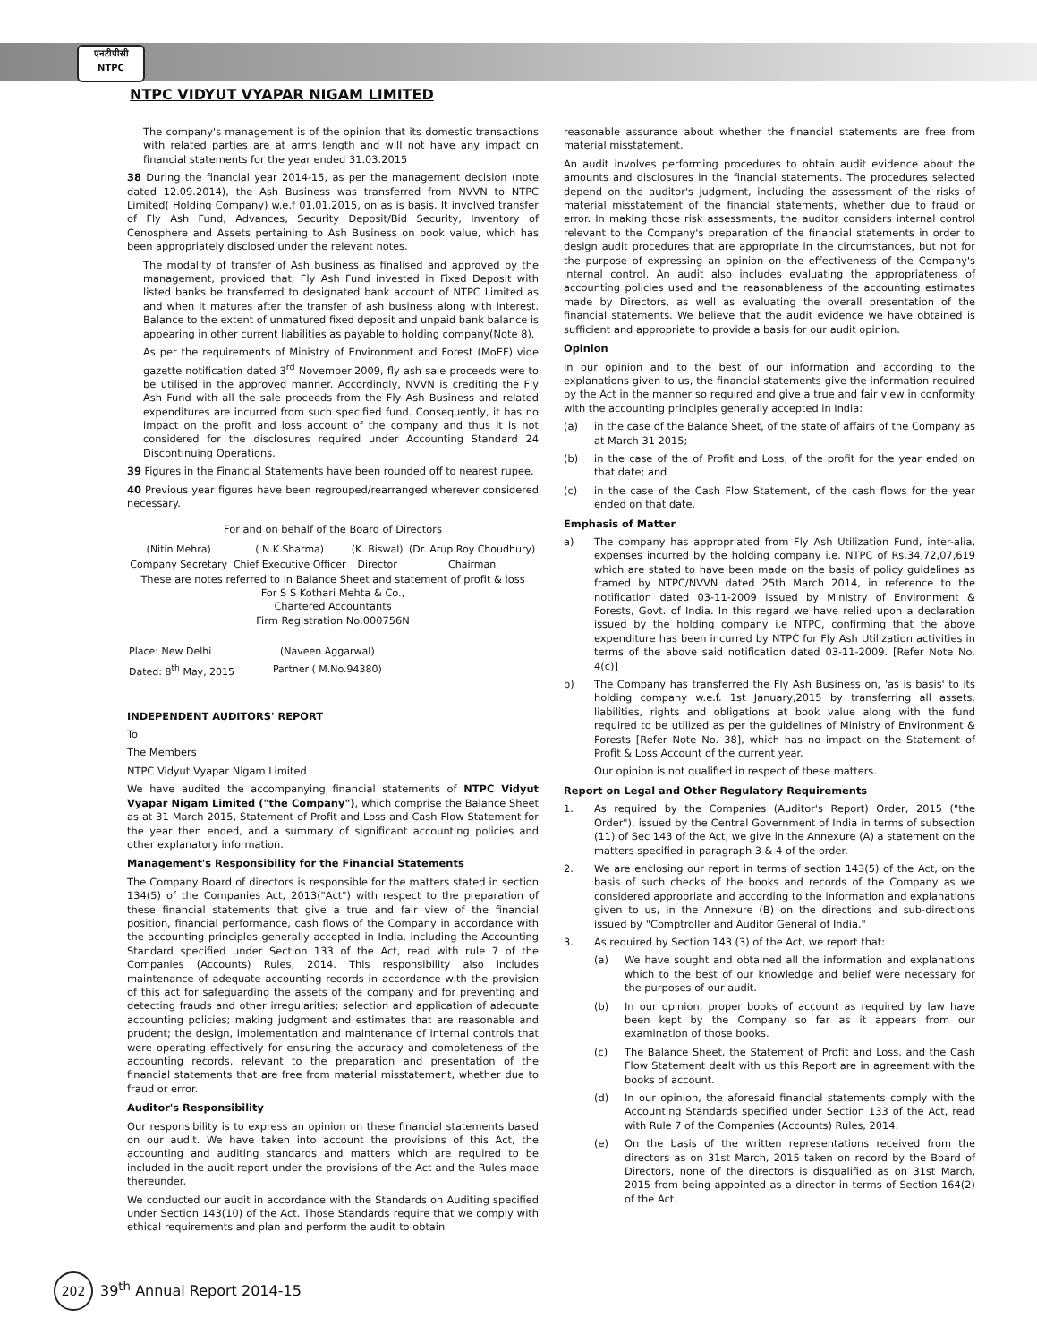एनटीपीसी
NTPC
NTPC VIDYUT VYAPAR NIGAM LIMITED
The company's management is of the opinion that its domestic transactions with related parties are at arms length and will not have any impact on financial statements for the year ended 31.03.2015
38 During the financial year 2014-15, as per the management decision (note dated 12.09.2014), the Ash Business was transferred from NVVN to NTPC Limited( Holding Company) w.e.f 01.01.2015, on as is basis. It involved transfer of Fly Ash Fund, Advances, Security Deposit/Bid Security, Inventory of Cenosphere and Assets pertaining to Ash Business on book value, which has been appropriately disclosed under the relevant notes.
The modality of transfer of Ash business as finalised and approved by the management, provided that, Fly Ash Fund invested in Fixed Deposit with listed banks be transferred to designated bank account of NTPC Limited as and when it matures after the transfer of ash business along with interest. Balance to the extent of unmatured fixed deposit and unpaid bank balance is appearing in other current liabilities as payable to holding company(Note 8).
As per the requirements of Ministry of Environment and Forest (MoEF) vide gazette notification dated 3<sup>rd</sup> November'2009, fly ash sale proceeds were to be utilised in the approved manner. Accordingly, NVVN is crediting the Fly Ash Fund with all the sale proceeds from the Fly Ash Business and related expenditures are incurred from such specified fund. Consequently, it has no impact on the profit and loss account of the company and thus it is not considered for the disclosures required under Accounting Standard 24 Discontinuing Operations.
39 Figures in the Financial Statements have been rounded off to nearest rupee.
40 Previous year figures have been regrouped/rearranged wherever considered necessary.
For and on behalf of the Board of Directors
| (Nitin Mehra) | ( N.K.Sharma) | (K. Biswal) | (Dr. Arup Roy Choudhury) |
| Company Secretary | Chief Executive Officer | Director | Chairman |
These are notes referred to in Balance Sheet and statement of profit & loss
For S S Kothari Mehta & Co.,
Chartered Accountants
Firm Registration No.000756N
| Place: New Delhi | (Naveen Aggarwal) |
| Dated: 8<sup>th</sup> May, 2015 | Partner ( M.No.94380) |
INDEPENDENT AUDITORS' REPORT
To
The Members
NTPC Vidyut Vyapar Nigam Limited
We have audited the accompanying financial statements of NTPC Vidyut Vyapar Nigam Limited ("the Company"), which comprise the Balance Sheet as at 31 March 2015, Statement of Profit and Loss and Cash Flow Statement for the year then ended, and a summary of significant accounting policies and other explanatory information.
Management's Responsibility for the Financial Statements
The Company Board of directors is responsible for the matters stated in section 134(5) of the Companies Act, 2013("Act") with respect to the preparation of these financial statements that give a true and fair view of the financial position, financial performance, cash flows of the Company in accordance with the accounting principles generally accepted in India, including the Accounting Standard specified under Section 133 of the Act, read with rule 7 of the Companies (Accounts) Rules, 2014. This responsibility also includes maintenance of adequate accounting records in accordance with the provision of this act for safeguarding the assets of the company and for preventing and detecting frauds and other irregularities; selection and application of adequate accounting policies; making judgment and estimates that are reasonable and prudent; the design, implementation and maintenance of internal controls that were operating effectively for ensuring the accuracy and completeness of the accounting records, relevant to the preparation and presentation of the financial statements that are free from material misstatement, whether due to fraud or error.
Auditor's Responsibility
Our responsibility is to express an opinion on these financial statements based on our audit. We have taken into account the provisions of this Act, the accounting and auditing standards and matters which are required to be included in the audit report under the provisions of the Act and the Rules made thereunder.
We conducted our audit in accordance with the Standards on Auditing specified under Section 143(10) of the Act. Those Standards require that we comply with ethical requirements and plan and perform the audit to obtain
reasonable assurance about whether the financial statements are free from material misstatement.
An audit involves performing procedures to obtain audit evidence about the amounts and disclosures in the financial statements. The procedures selected depend on the auditor's judgment, including the assessment of the risks of material misstatement of the financial statements, whether due to fraud or error. In making those risk assessments, the auditor considers internal control relevant to the Company's preparation of the financial statements in order to design audit procedures that are appropriate in the circumstances, but not for the purpose of expressing an opinion on the effectiveness of the Company's internal control. An audit also includes evaluating the appropriateness of accounting policies used and the reasonableness of the accounting estimates made by Directors, as well as evaluating the overall presentation of the financial statements. We believe that the audit evidence we have obtained is sufficient and appropriate to provide a basis for our audit opinion.
Opinion
In our opinion and to the best of our information and according to the explanations given to us, the financial statements give the information required by the Act in the manner so required and give a true and fair view in conformity with the accounting principles generally accepted in India:
(a) in the case of the Balance Sheet, of the state of affairs of the Company as at March 31 2015;
(b) in the case of the of Profit and Loss, of the profit for the year ended on that date; and
(c) in the case of the Cash Flow Statement, of the cash flows for the year ended on that date.
Emphasis of Matter
a) The company has appropriated from Fly Ash Utilization Fund, inter-alia, expenses incurred by the holding company i.e. NTPC of Rs.34,72,07,619 which are stated to have been made on the basis of policy guidelines as framed by NTPC/NVVN dated 25th March 2014, in reference to the notification dated 03-11-2009 issued by Ministry of Environment & Forests, Govt. of India. In this regard we have relied upon a declaration issued by the holding company i.e NTPC, confirming that the above expenditure has been incurred by NTPC for Fly Ash Utilization activities in terms of the above said notification dated 03-11-2009. [Refer Note No. 4(c)]
b) The Company has transferred the Fly Ash Business on, 'as is basis' to its holding company w.e.f. 1st January,2015 by transferring all assets, liabilities, rights and obligations at book value along with the fund required to be utilized as per the guidelines of Ministry of Environment & Forests [Refer Note No. 38], which has no impact on the Statement of Profit & Loss Account of the current year.
Our opinion is not qualified in respect of these matters.
Report on Legal and Other Regulatory Requirements
1. As required by the Companies (Auditor's Report) Order, 2015 ("the Order"), issued by the Central Government of India in terms of subsection (11) of Sec 143 of the Act, we give in the Annexure (A) a statement on the matters specified in paragraph 3 & 4 of the order.
2. We are enclosing our report in terms of section 143(5) of the Act, on the basis of such checks of the books and records of the Company as we considered appropriate and according to the information and explanations given to us, in the Annexure (B) on the directions and sub-directions issued by "Comptroller and Auditor General of India."
3. As required by Section 143 (3) of the Act, we report that:
(a) We have sought and obtained all the information and explanations which to the best of our knowledge and belief were necessary for the purposes of our audit.
(b) In our opinion, proper books of account as required by law have been kept by the Company so far as it appears from our examination of those books.
(c) The Balance Sheet, the Statement of Profit and Loss, and the Cash Flow Statement dealt with us this Report are in agreement with the books of account.
(d) In our opinion, the aforesaid financial statements comply with the Accounting Standards specified under Section 133 of the Act, read with Rule 7 of the Companies (Accounts) Rules, 2014.
(e) On the basis of the written representations received from the directors as on 31st March, 2015 taken on record by the Board of Directors, none of the directors is disqualified as on 31st March, 2015 from being appointed as a director in terms of Section 164(2) of the Act.
202 39<sup>th</sup> Annual Report 2014-15